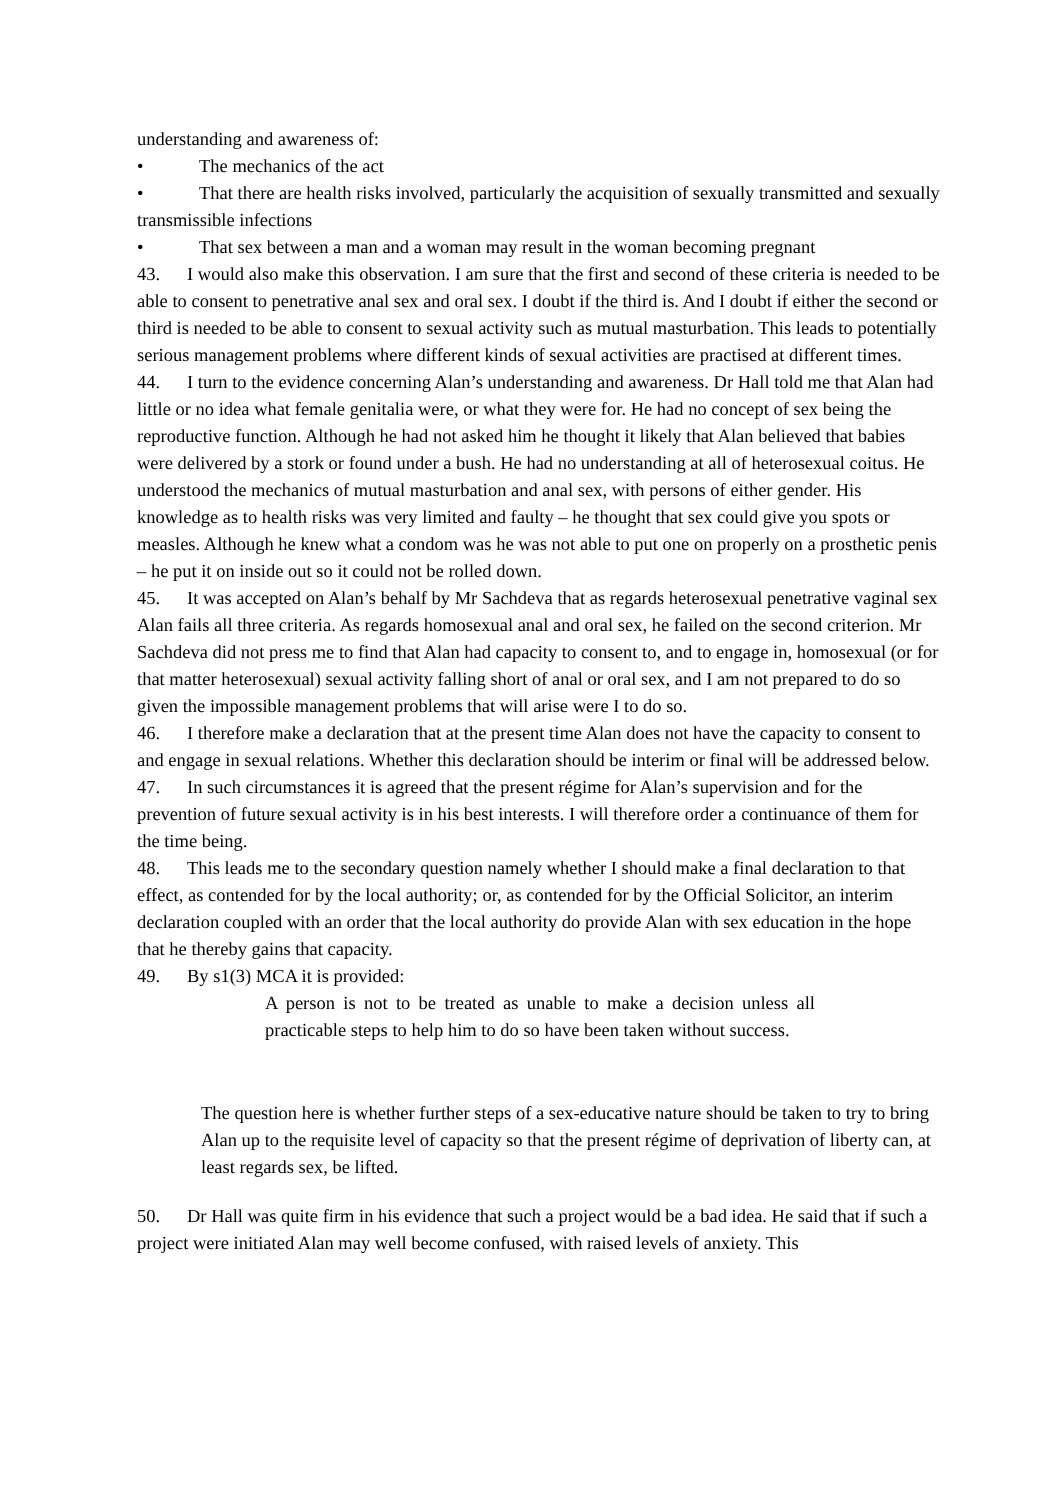understanding and awareness of:
• The mechanics of the act
• That there are health risks involved, particularly the acquisition of sexually transmitted and sexually transmissible infections
• That sex between a man and a woman may result in the woman becoming pregnant
43. I would also make this observation. I am sure that the first and second of these criteria is needed to be able to consent to penetrative anal sex and oral sex. I doubt if the third is. And I doubt if either the second or third is needed to be able to consent to sexual activity such as mutual masturbation. This leads to potentially serious management problems where different kinds of sexual activities are practised at different times.
44. I turn to the evidence concerning Alan’s understanding and awareness. Dr Hall told me that Alan had little or no idea what female genitalia were, or what they were for. He had no concept of sex being the reproductive function. Although he had not asked him he thought it likely that Alan believed that babies were delivered by a stork or found under a bush. He had no understanding at all of heterosexual coitus. He understood the mechanics of mutual masturbation and anal sex, with persons of either gender. His knowledge as to health risks was very limited and faulty – he thought that sex could give you spots or measles. Although he knew what a condom was he was not able to put one on properly on a prosthetic penis – he put it on inside out so it could not be rolled down.
45. It was accepted on Alan’s behalf by Mr Sachdeva that as regards heterosexual penetrative vaginal sex Alan fails all three criteria. As regards homosexual anal and oral sex, he failed on the second criterion. Mr Sachdeva did not press me to find that Alan had capacity to consent to, and to engage in, homosexual (or for that matter heterosexual) sexual activity falling short of anal or oral sex, and I am not prepared to do so given the impossible management problems that will arise were I to do so.
46. I therefore make a declaration that at the present time Alan does not have the capacity to consent to and engage in sexual relations. Whether this declaration should be interim or final will be addressed below.
47. In such circumstances it is agreed that the present régime for Alan’s supervision and for the prevention of future sexual activity is in his best interests. I will therefore order a continuance of them for the time being.
48. This leads me to the secondary question namely whether I should make a final declaration to that effect, as contended for by the local authority; or, as contended for by the Official Solicitor, an interim declaration coupled with an order that the local authority do provide Alan with sex education in the hope that he thereby gains that capacity.
49. By s1(3) MCA it is provided:
A person is not to be treated as unable to make a decision unless all practicable steps to help him to do so have been taken without success.
The question here is whether further steps of a sex-educative nature should be taken to try to bring Alan up to the requisite level of capacity so that the present régime of deprivation of liberty can, at least regards sex, be lifted.
50. Dr Hall was quite firm in his evidence that such a project would be a bad idea. He said that if such a project were initiated Alan may well become confused, with raised levels of anxiety. This